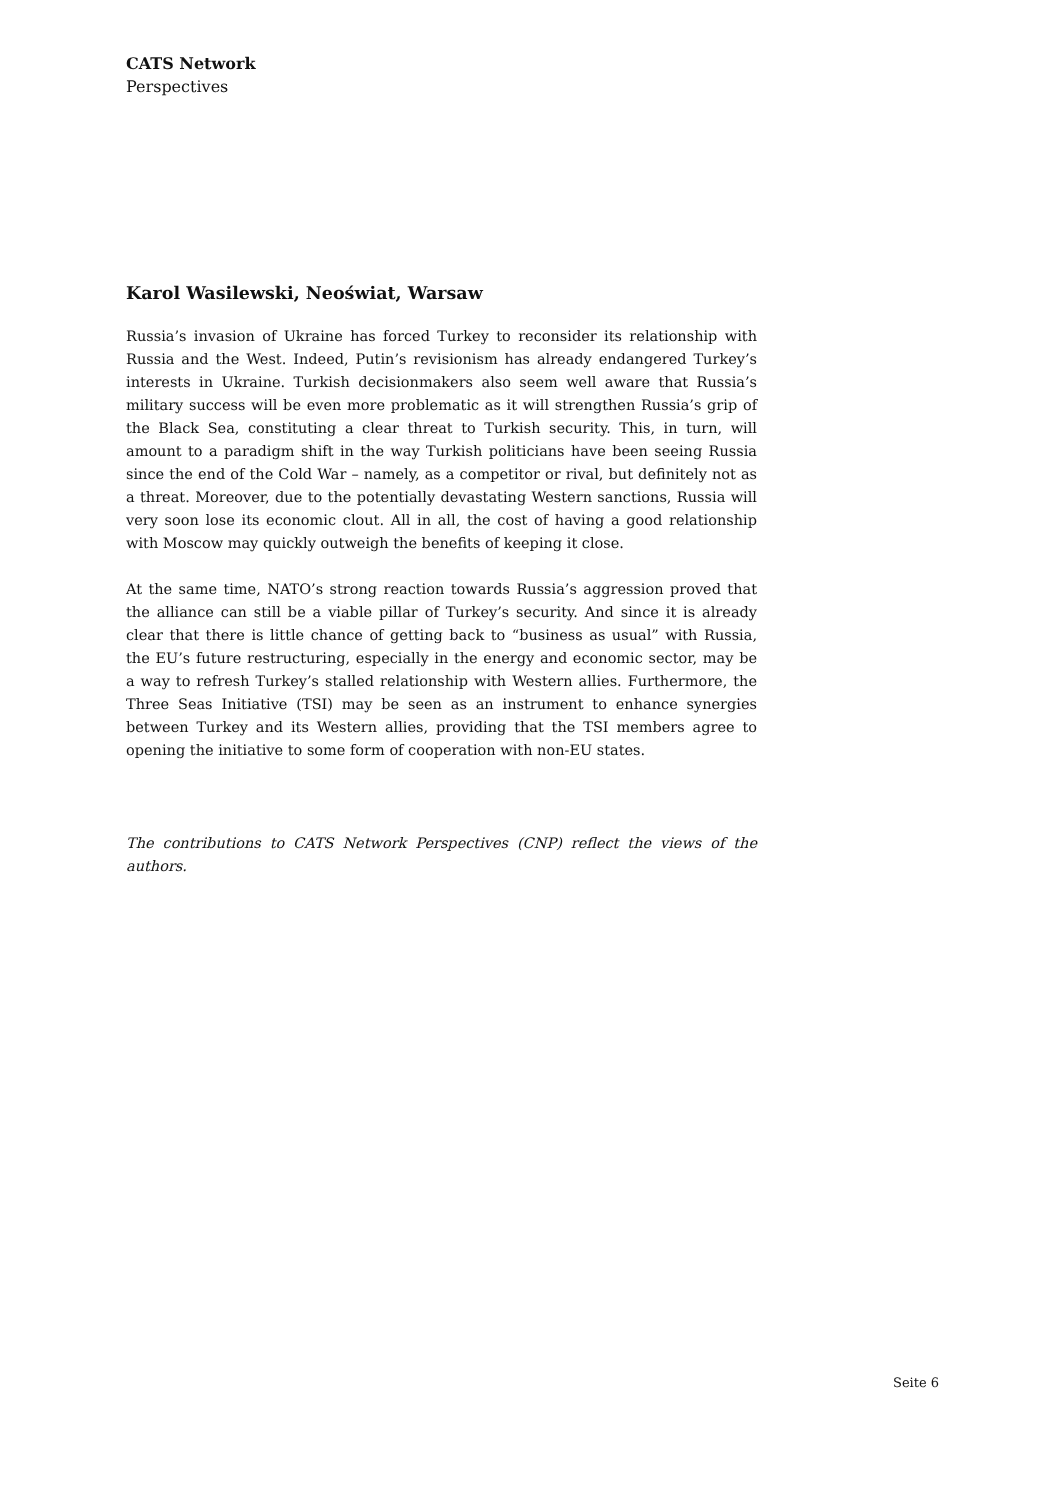CATS Network
Perspectives
Karol Wasilewski, Neoświat, Warsaw
Russia’s invasion of Ukraine has forced Turkey to reconsider its relationship with Russia and the West. Indeed, Putin’s revisionism has already endangered Turkey’s interests in Ukraine. Turkish decisionmakers also seem well aware that Russia’s military success will be even more problematic as it will strengthen Russia’s grip of the Black Sea, constituting a clear threat to Turkish security. This, in turn, will amount to a paradigm shift in the way Turkish politicians have been seeing Russia since the end of the Cold War – namely, as a competitor or rival, but definitely not as a threat. Moreover, due to the potentially devastating Western sanctions, Russia will very soon lose its economic clout. All in all, the cost of having a good relationship with Moscow may quickly outweigh the benefits of keeping it close.
At the same time, NATO’s strong reaction towards Russia’s aggression proved that the alliance can still be a viable pillar of Turkey’s security. And since it is already clear that there is little chance of getting back to “business as usual” with Russia, the EU’s future restructuring, especially in the energy and economic sector, may be a way to refresh Turkey’s stalled relationship with Western allies. Furthermore, the Three Seas Initiative (TSI) may be seen as an instrument to enhance synergies between Turkey and its Western allies, providing that the TSI members agree to opening the initiative to some form of cooperation with non-EU states.
The contributions to CATS Network Perspectives (CNP) reflect the views of the authors.
Seite 6